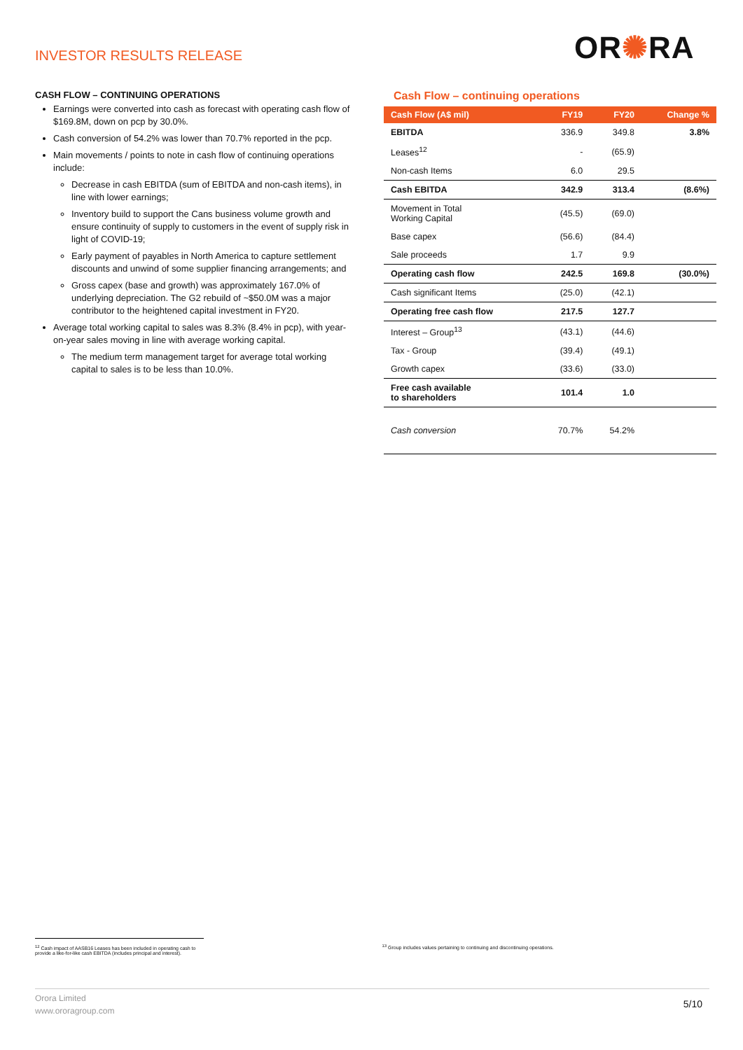INVESTOR RESULTS RELEASE OR✺RA
CASH FLOW – CONTINUING OPERATIONS
Earnings were converted into cash as forecast with operating cash flow of $169.8M, down on pcp by 30.0%.
Cash conversion of 54.2% was lower than 70.7% reported in the pcp.
Main movements / points to note in cash flow of continuing operations include:
Decrease in cash EBITDA (sum of EBITDA and non-cash items), in line with lower earnings;
Inventory build to support the Cans business volume growth and ensure continuity of supply to customers in the event of supply risk in light of COVID-19;
Early payment of payables in North America to capture settlement discounts and unwind of some supplier financing arrangements; and
Gross capex (base and growth) was approximately 167.0% of underlying depreciation. The G2 rebuild of ~$50.0M was a major contributor to the heightened capital investment in FY20.
Average total working capital to sales was 8.3% (8.4% in pcp), with year-on-year sales moving in line with average working capital.
The medium term management target for average total working capital to sales is to be less than 10.0%.
Cash Flow – continuing operations
| Cash Flow (A$ mil) | FY19 | FY20 | Change % |
| --- | --- | --- | --- |
| EBITDA | 336.9 | 349.8 | 3.8% |
| Leases<sup>12</sup> | - | (65.9) | |
| Non-cash Items | 6.0 | 29.5 | |
| Cash EBITDA | 342.9 | 313.4 | (8.6%) |
| Movement in Total Working Capital | (45.5) | (69.0) | |
| Base capex | (56.6) | (84.4) | |
| Sale proceeds | 1.7 | 9.9 | |
| Operating cash flow | 242.5 | 169.8 | (30.0%) |
| Cash significant Items | (25.0) | (42.1) | |
| Operating free cash flow | 217.5 | 127.7 | |
| Interest – Group<sup>13</sup> | (43.1) | (44.6) | |
| Tax - Group | (39.4) | (49.1) | |
| Growth capex | (33.6) | (33.0) | |
| Free cash available to shareholders | 101.4 | 1.0 | |
| Cash conversion | 70.7% | 54.2% | |
<sup>12</sup> Cash impact of AASB16 Leases has been included in operating cash to provide a like-for-like cash EBITDA (includes principal and interest).
<sup>13</sup> Group includes values pertaining to continuing and discontinuing operations.
Orora Limited
www.ororagroup.com
5/10